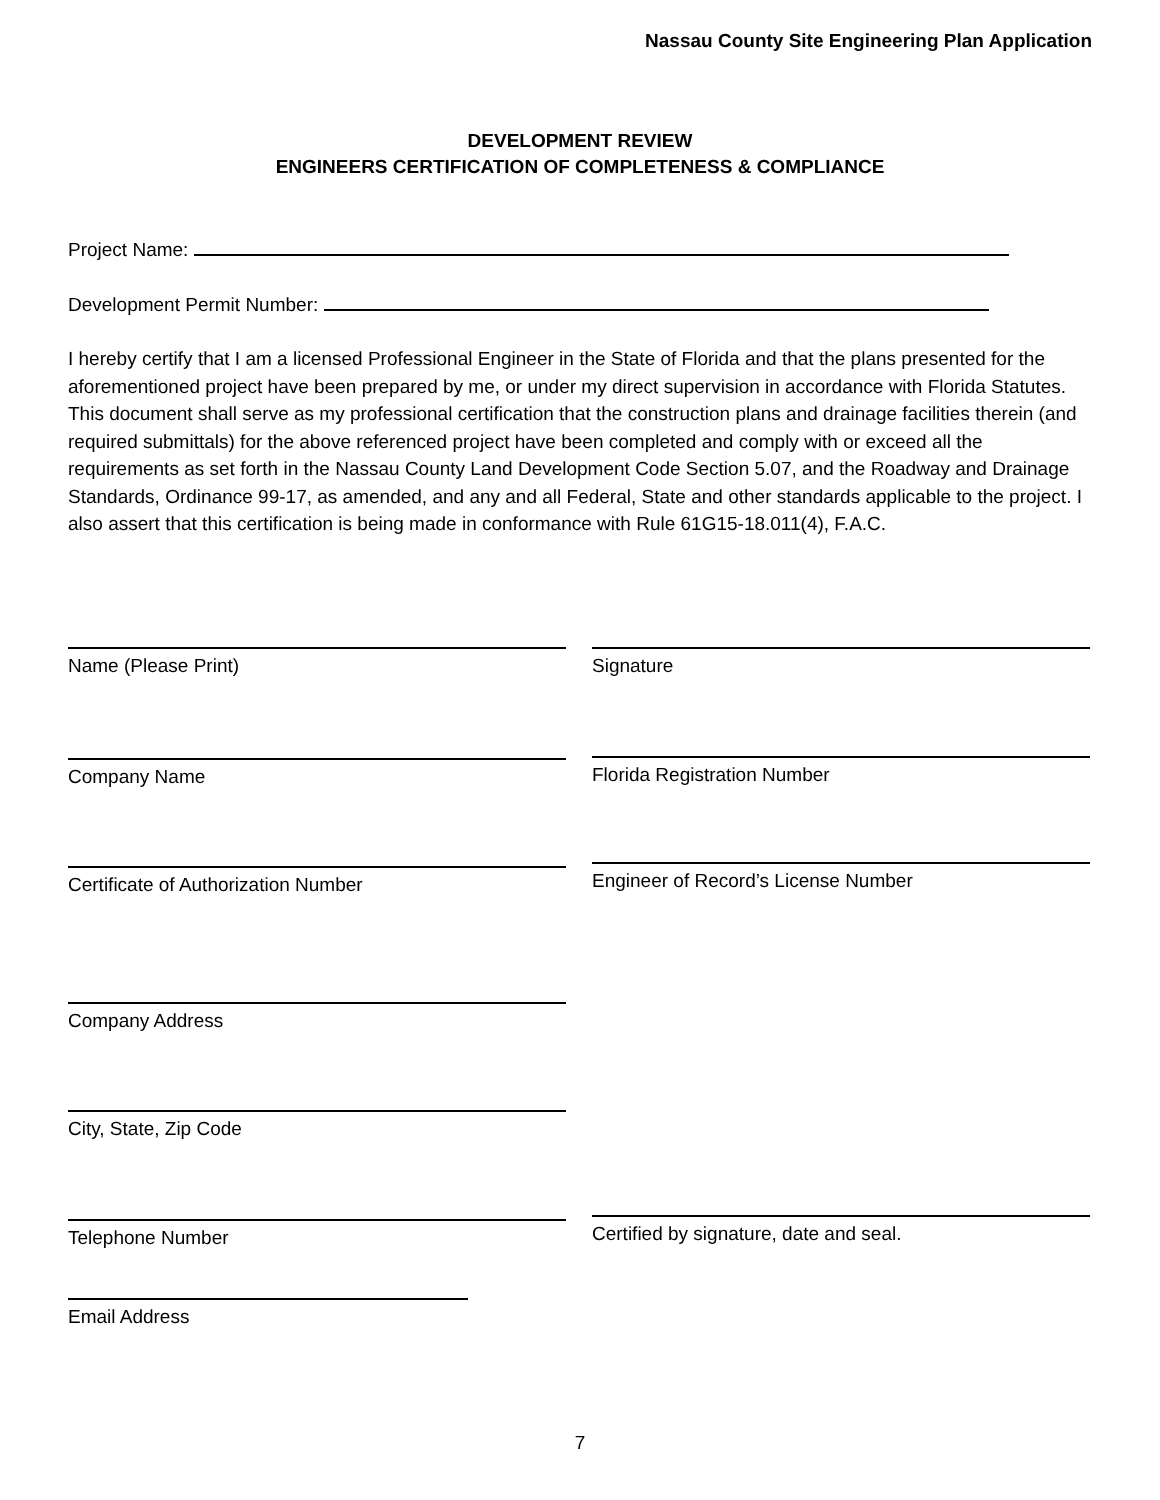Nassau County Site Engineering Plan Application
DEVELOPMENT REVIEW
ENGINEERS CERTIFICATION OF COMPLETENESS & COMPLIANCE
Project Name:
Development Permit Number:
I hereby certify that I am a licensed Professional Engineer in the State of Florida and that the plans presented for the aforementioned project have been prepared by me, or under my direct supervision in accordance with Florida Statutes. This document shall serve as my professional certification that the construction plans and drainage facilities therein (and required submittals) for the above referenced project have been completed and comply with or exceed all the requirements as set forth in the Nassau County Land Development Code Section 5.07, and the Roadway and Drainage Standards, Ordinance 99-17, as amended, and any and all Federal, State and other standards applicable to the project. I also assert that this certification is being made in conformance with Rule 61G15-18.011(4), F.A.C.
Name (Please Print) Signature
Company Name Florida Registration Number
Certificate of Authorization Number Engineer of Record’s License Number
Company Address
City, State, Zip Code
Telephone Number Certified by signature, date and seal.
Email Address
7